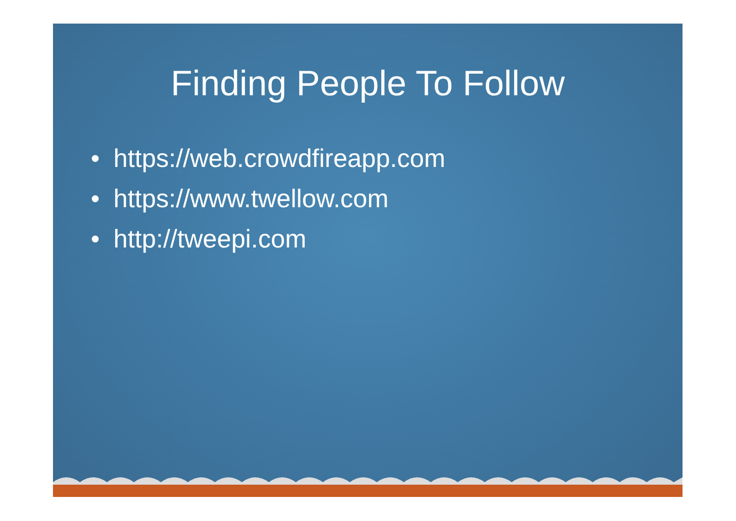Finding People To Follow
• https://web.crowdfireapp.com
• https://www.twellow.com
• http://tweepi.com